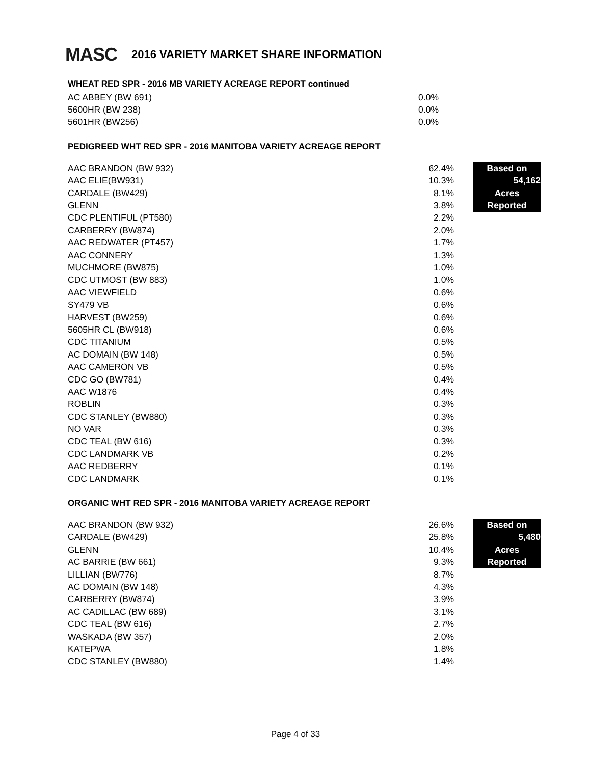MASC
2016 VARIETY MARKET SHARE INFORMATION
WHEAT RED SPR - 2016 MB VARIETY ACREAGE REPORT continued
| AC ABBEY (BW 691) | 0.0% |
| 5600HR (BW 238) | 0.0% |
| 5601HR (BW256) | 0.0% |
PEDIGREED WHT RED SPR - 2016 MANITOBA VARIETY ACREAGE REPORT
| AAC BRANDON (BW 932) | 62.4% | | Based on |
| AAC ELIE(BW931) | 10.3% | | 54,162 |
| CARDALE (BW429) | 8.1% | | Acres |
| GLENN | 3.8% | | Reported |
| CDC PLENTIFUL (PT580) | 2.2% | | |
| CARBERRY (BW874) | 2.0% | | |
| AAC REDWATER (PT457) | 1.7% | | |
| AAC CONNERY | 1.3% | | |
| MUCHMORE (BW875) | 1.0% | | |
| CDC UTMOST (BW 883) | 1.0% | | |
| AAC VIEWFIELD | 0.6% | | |
| SY479 VB | 0.6% | | |
| HARVEST (BW259) | 0.6% | | |
| 5605HR CL (BW918) | 0.6% | | |
| CDC TITANIUM | 0.5% | | |
| AC DOMAIN (BW 148) | 0.5% | | |
| AAC CAMERON VB | 0.5% | | |
| CDC GO (BW781) | 0.4% | | |
| AAC W1876 | 0.4% | | |
| ROBLIN | 0.3% | | |
| CDC STANLEY (BW880) | 0.3% | | |
| NO VAR | 0.3% | | |
| CDC TEAL (BW 616) | 0.3% | | |
| CDC LANDMARK VB | 0.2% | | |
| AAC REDBERRY | 0.1% | | |
| CDC LANDMARK | 0.1% | | |
ORGANIC WHT RED SPR - 2016 MANITOBA VARIETY ACREAGE REPORT
| AAC BRANDON (BW 932) | 26.6% | | Based on |
| CARDALE (BW429) | 25.8% | | 5,480 |
| GLENN | 10.4% | | Acres |
| AC BARRIE (BW 661) | 9.3% | | Reported |
| LILLIAN (BW776) | 8.7% | | |
| AC DOMAIN (BW 148) | 4.3% | | |
| CARBERRY (BW874) | 3.9% | | |
| AC CADILLAC (BW 689) | 3.1% | | |
| CDC TEAL (BW 616) | 2.7% | | |
| WASKADA (BW 357) | 2.0% | | |
| KATEPWA | 1.8% | | |
| CDC STANLEY (BW880) | 1.4% | | |
Page 4 of 33